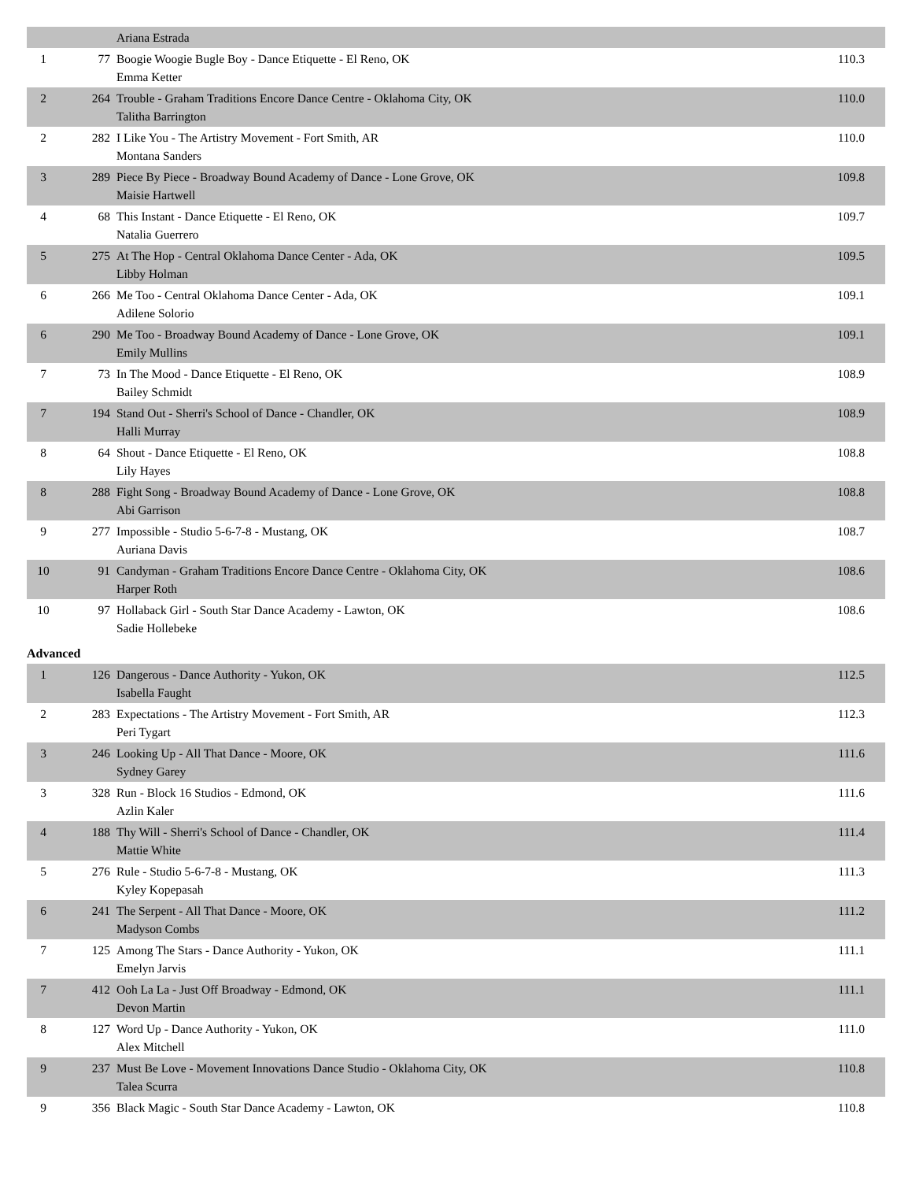| | | Ariana Estrada | |
| 1 | 77 | Boogie Woogie Bugle Boy - Dance Etiquette - El Reno, OK Emma Ketter | 110.3 |
| 2 | 264 | Trouble - Graham Traditions Encore Dance Centre - Oklahoma City, OK Talitha Barrington | 110.0 |
| 2 | 282 | I Like You - The Artistry Movement - Fort Smith, AR Montana Sanders | 110.0 |
| 3 | 289 | Piece By Piece - Broadway Bound Academy of Dance - Lone Grove, OK Maisie Hartwell | 109.8 |
| 4 | 68 | This Instant - Dance Etiquette - El Reno, OK Natalia Guerrero | 109.7 |
| 5 | 275 | At The Hop - Central Oklahoma Dance Center - Ada, OK Libby Holman | 109.5 |
| 6 | 266 | Me Too - Central Oklahoma Dance Center - Ada, OK Adilene Solorio | 109.1 |
| 6 | 290 | Me Too - Broadway Bound Academy of Dance - Lone Grove, OK Emily Mullins | 109.1 |
| 7 | 73 | In The Mood - Dance Etiquette - El Reno, OK Bailey Schmidt | 108.9 |
| 7 | 194 | Stand Out - Sherri's School of Dance - Chandler, OK Halli Murray | 108.9 |
| 8 | 64 | Shout - Dance Etiquette - El Reno, OK Lily Hayes | 108.8 |
| 8 | 288 | Fight Song - Broadway Bound Academy of Dance - Lone Grove, OK Abi Garrison | 108.8 |
| 9 | 277 | Impossible - Studio 5-6-7-8 - Mustang, OK Auriana Davis | 108.7 |
| 10 | 91 | Candyman - Graham Traditions Encore Dance Centre - Oklahoma City, OK Harper Roth | 108.6 |
| 10 | 97 | Hollaback Girl - South Star Dance Academy - Lawton, OK Sadie Hollebeke | 108.6 |
Advanced
| 1 | 126 | Dangerous - Dance Authority - Yukon, OK Isabella Faught | 112.5 |
| 2 | 283 | Expectations - The Artistry Movement - Fort Smith, AR Peri Tygart | 112.3 |
| 3 | 246 | Looking Up - All That Dance - Moore, OK Sydney Garey | 111.6 |
| 3 | 328 | Run - Block 16 Studios - Edmond, OK Azlin Kaler | 111.6 |
| 4 | 188 | Thy Will - Sherri's School of Dance - Chandler, OK Mattie White | 111.4 |
| 5 | 276 | Rule - Studio 5-6-7-8 - Mustang, OK Kyley Kopepasah | 111.3 |
| 6 | 241 | The Serpent - All That Dance - Moore, OK Madyson Combs | 111.2 |
| 7 | 125 | Among The Stars - Dance Authority - Yukon, OK Emelyn Jarvis | 111.1 |
| 7 | 412 | Ooh La La - Just Off Broadway - Edmond, OK Devon Martin | 111.1 |
| 8 | 127 | Word Up - Dance Authority - Yukon, OK Alex Mitchell | 111.0 |
| 9 | 237 | Must Be Love - Movement Innovations Dance Studio - Oklahoma City, OK Talea Scurra | 110.8 |
| 9 | 356 | Black Magic - South Star Dance Academy - Lawton, OK | 110.8 |